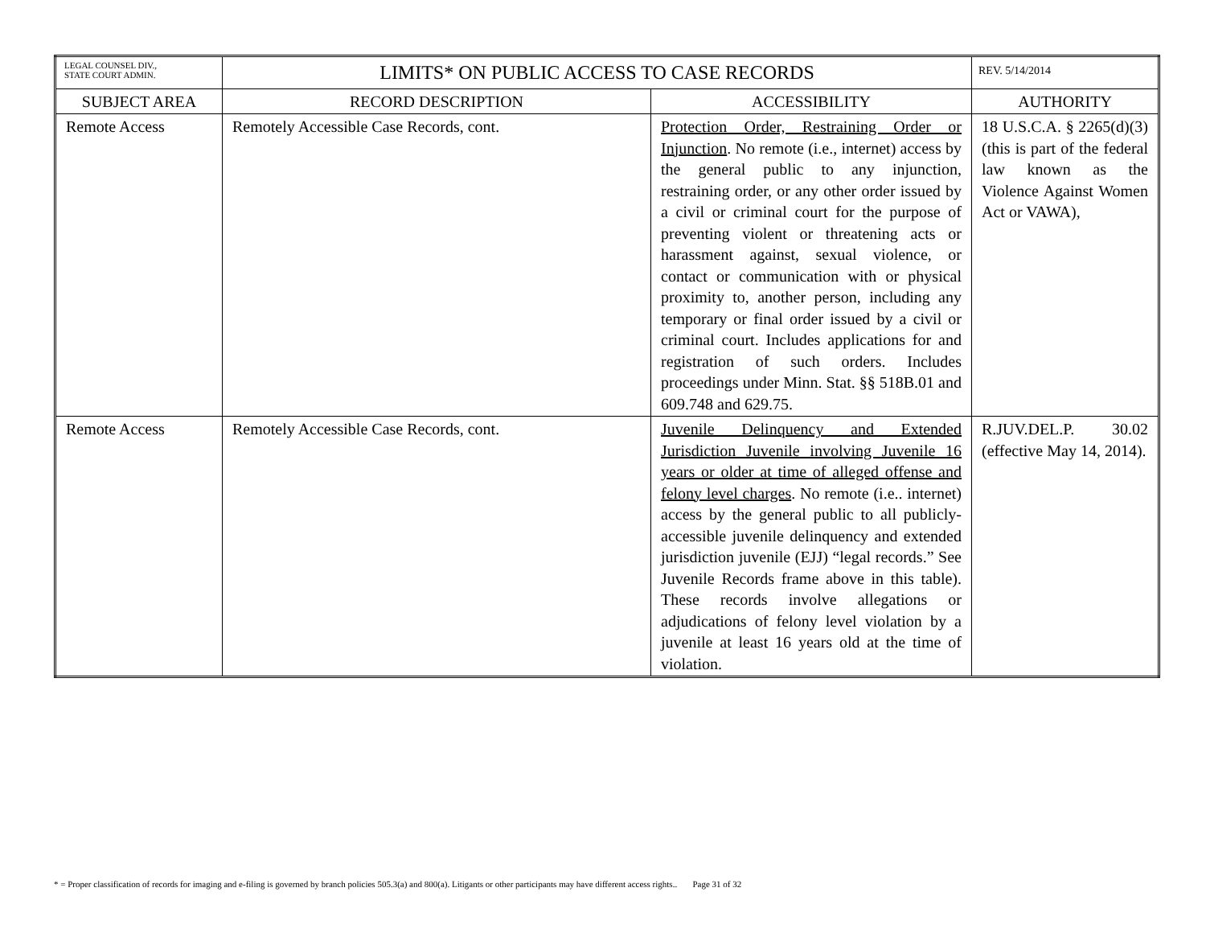| LEGAL COUNSEL DIV., STATE COURT ADMIN. | LIMITS* ON PUBLIC ACCESS TO CASE RECORDS | | REV. 5/14/2014 |
| SUBJECT AREA | RECORD DESCRIPTION | ACCESSIBILITY | AUTHORITY |
| Remote Access | Remotely Accessible Case Records, cont. | Protection Order, Restraining Order or Injunction . No remote (i.e., internet) access by the general public to any injunction, restraining order, or any other order issued by a civil or criminal court for the purpose of preventing violent or threatening acts or harassment against, sexual violence, or contact or communication with or physical proximity to, another person, including any temporary or final order issued by a civil or criminal court. Includes applications for and registration of such orders. Includes proceedings under Minn. Stat. §§ 518B.01 and 609.748 and 629.75. | 18 U.S.C.A. § 2265(d)(3)(this is part of the federal law known as the Violence Against Women Act or VAWA), |
| Remote Access | Remotely Accessible Case Records, cont. | Juvenile Delinquency and Extended Jurisdiction Juvenile involving Juvenile 16 years or older at time of alleged offense and felony level charges . No remote (i.e.. internet) access by the general public to all publicly-accessible juvenile delinquency and extended jurisdiction juvenile (EJJ) “legal records.” See Juvenile Records frame above in this table). These records involve allegations or adjudications of felony level violation by a juvenile at least 16 years old at the time of violation. | R.JUV.DEL.P. 30.02 (effective May 14, 2014). |
* = Proper classification of records for imaging and e-filing is governed by branch policies 505.3(a) and 800(a). Litigants or other participants may have different access rights.. Page 31 of 32